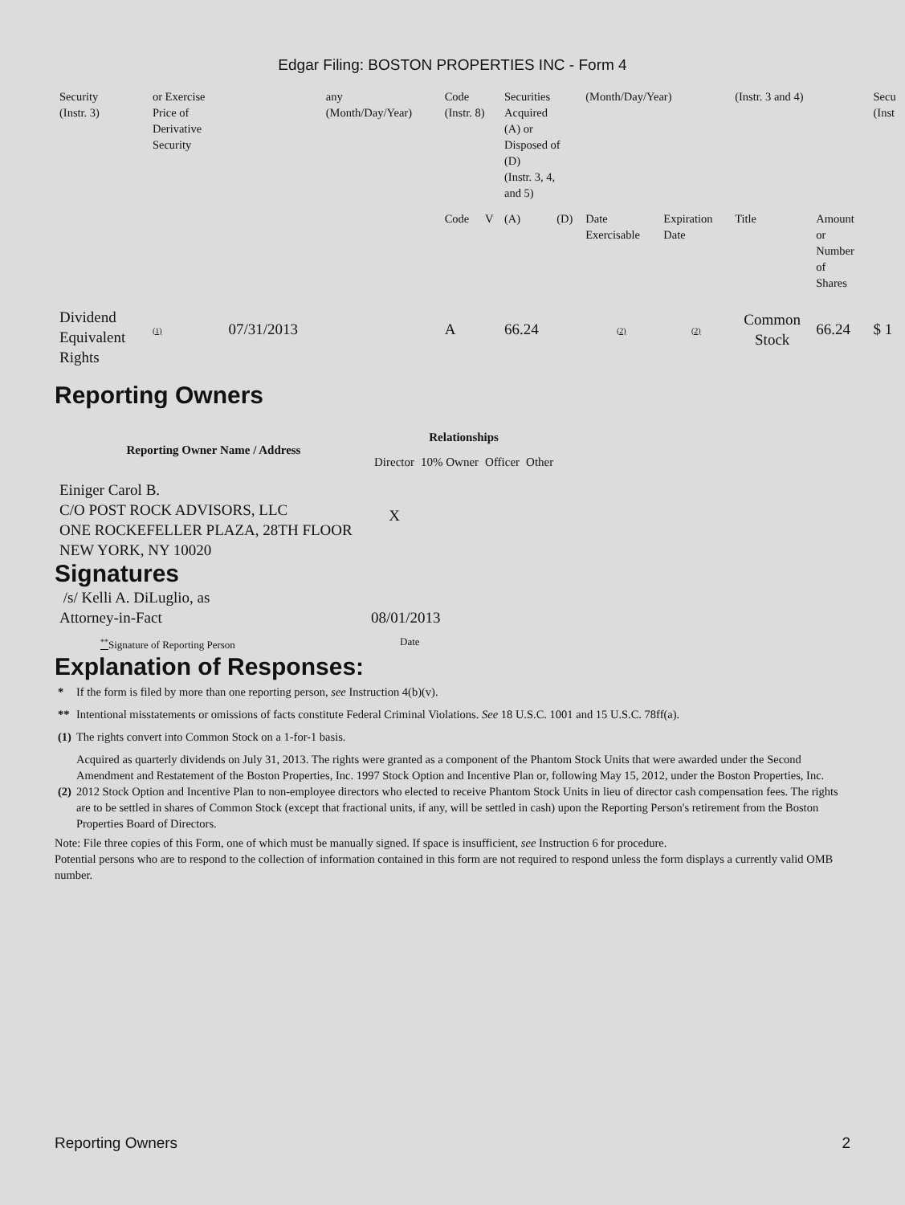Edgar Filing: BOSTON PROPERTIES INC - Form 4
| Security (Instr. 3) | or Exercise Price of Derivative Security | | any (Month/Day/Year) | Code (Instr. 8) | | Securities Acquired (A) or Disposed of (D) (Instr. 3, 4, and 5) | | (Month/Day/Year) | | (Instr. 3 and 4) | | Secu (Inst |
| | | | | Code | V | (A) | (D) | Date Exercisable | Expiration Date | Title | Amount or Number of Shares | |
| Dividend Equivalent Rights | (1) | 07/31/2013 | | A | | 66.24 | | (2) | (2) | Common Stock | 66.24 | $ 1 |
Reporting Owners
| Reporting Owner Name / Address | Relationships | | | |
| --- | --- | --- | --- | --- |
| | Director | 10% Owner | Officer | Other |
| Einiger Carol B. C/O POST ROCK ADVISORS, LLC ONE ROCKEFELLER PLAZA, 28TH FLOOR NEW YORK, NY 10020 | X | | | |
Signatures
| /s/ Kelli A. DiLuglio, as Attorney-in-Fact | 08/01/2013 |
| <sup>**</sup> Signature of Reporting Person | Date |
Explanation of Responses:
| * | If the form is filed by more than one reporting person, see Instruction 4(b)(v). |
| ** | Intentional misstatements or omissions of facts constitute Federal Criminal Violations. See 18 U.S.C. 1001 and 15 U.S.C. 78ff(a). |
| (1) | The rights convert into Common Stock on a 1-for-1 basis. |
| (2) | Acquired as quarterly dividends on July 31, 2013. The rights were granted as a component of the Phantom Stock Units that were awarded under the Second Amendment and Restatement of the Boston Properties, Inc. 1997 Stock Option and Incentive Plan or, following May 15, 2012, under the Boston Properties, Inc. 2012 Stock Option and Incentive Plan to non-employee directors who elected to receive Phantom Stock Units in lieu of director cash compensation fees. The rights are to be settled in shares of Common Stock (except that fractional units, if any, will be settled in cash) upon the Reporting Person's retirement from the Boston Properties Board of Directors. |
Note: File three copies of this Form, one of which must be manually signed. If space is insufficient, see Instruction 6 for procedure.
Potential persons who are to respond to the collection of information contained in this form are not required to respond unless the form displays a currently valid OMB number.
Reporting Owners 2